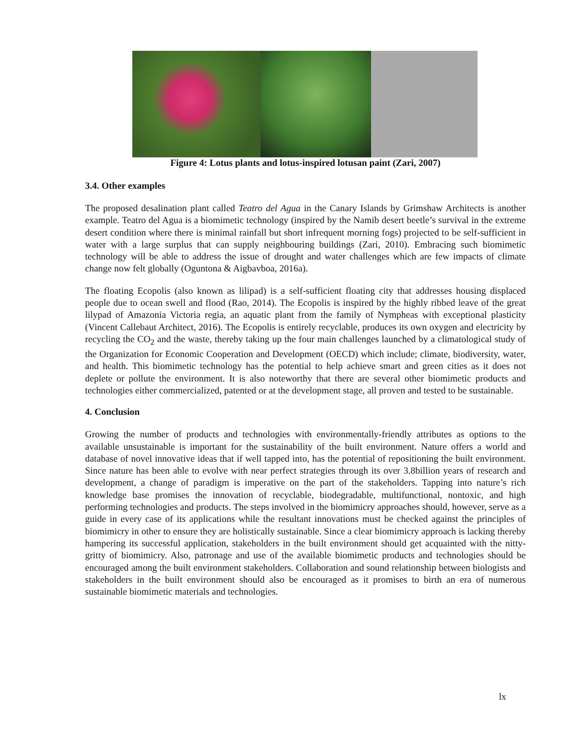Figure 4: Lotus plants and lotus-inspired lotusan paint (Zari, 2007)
3.4. Other examples
The proposed desalination plant called Teatro del Agua in the Canary Islands by Grimshaw Architects is another example. Teatro del Agua is a biomimetic technology (inspired by the Namib desert beetle’s survival in the extreme desert condition where there is minimal rainfall but short infrequent morning fogs) projected to be self-sufficient in water with a large surplus that can supply neighbouring buildings (Zari, 2010). Embracing such biomimetic technology will be able to address the issue of drought and water challenges which are few impacts of climate change now felt globally (Oguntona & Aigbavboa, 2016a).
The floating Ecopolis (also known as lilipad) is a self-sufficient floating city that addresses housing displaced people due to ocean swell and flood (Rao, 2014). The Ecopolis is inspired by the highly ribbed leave of the great lilypad of Amazonia Victoria regia, an aquatic plant from the family of Nympheas with exceptional plasticity (Vincent Callebaut Architect, 2016). The Ecopolis is entirely recyclable, produces its own oxygen and electricity by recycling the CO<sub>2</sub> and the waste, thereby taking up the four main challenges launched by a climatological study of the Organization for Economic Cooperation and Development (OECD) which include; climate, biodiversity, water, and health. This biomimetic technology has the potential to help achieve smart and green cities as it does not deplete or pollute the environment. It is also noteworthy that there are several other biomimetic products and technologies either commercialized, patented or at the development stage, all proven and tested to be sustainable.
4. Conclusion
Growing the number of products and technologies with environmentally-friendly attributes as options to the available unsustainable is important for the sustainability of the built environment. Nature offers a world and database of novel innovative ideas that if well tapped into, has the potential of repositioning the built environment. Since nature has been able to evolve with near perfect strategies through its over 3.8billion years of research and development, a change of paradigm is imperative on the part of the stakeholders. Tapping into nature’s rich knowledge base promises the innovation of recyclable, biodegradable, multifunctional, nontoxic, and high performing technologies and products. The steps involved in the biomimicry approaches should, however, serve as a guide in every case of its applications while the resultant innovations must be checked against the principles of biomimicry in other to ensure they are holistically sustainable. Since a clear biomimicry approach is lacking thereby hampering its successful application, stakeholders in the built environment should get acquainted with the nitty-gritty of biomimicry. Also, patronage and use of the available biomimetic products and technologies should be encouraged among the built environment stakeholders. Collaboration and sound relationship between biologists and stakeholders in the built environment should also be encouraged as it promises to birth an era of numerous sustainable biomimetic materials and technologies.
lx